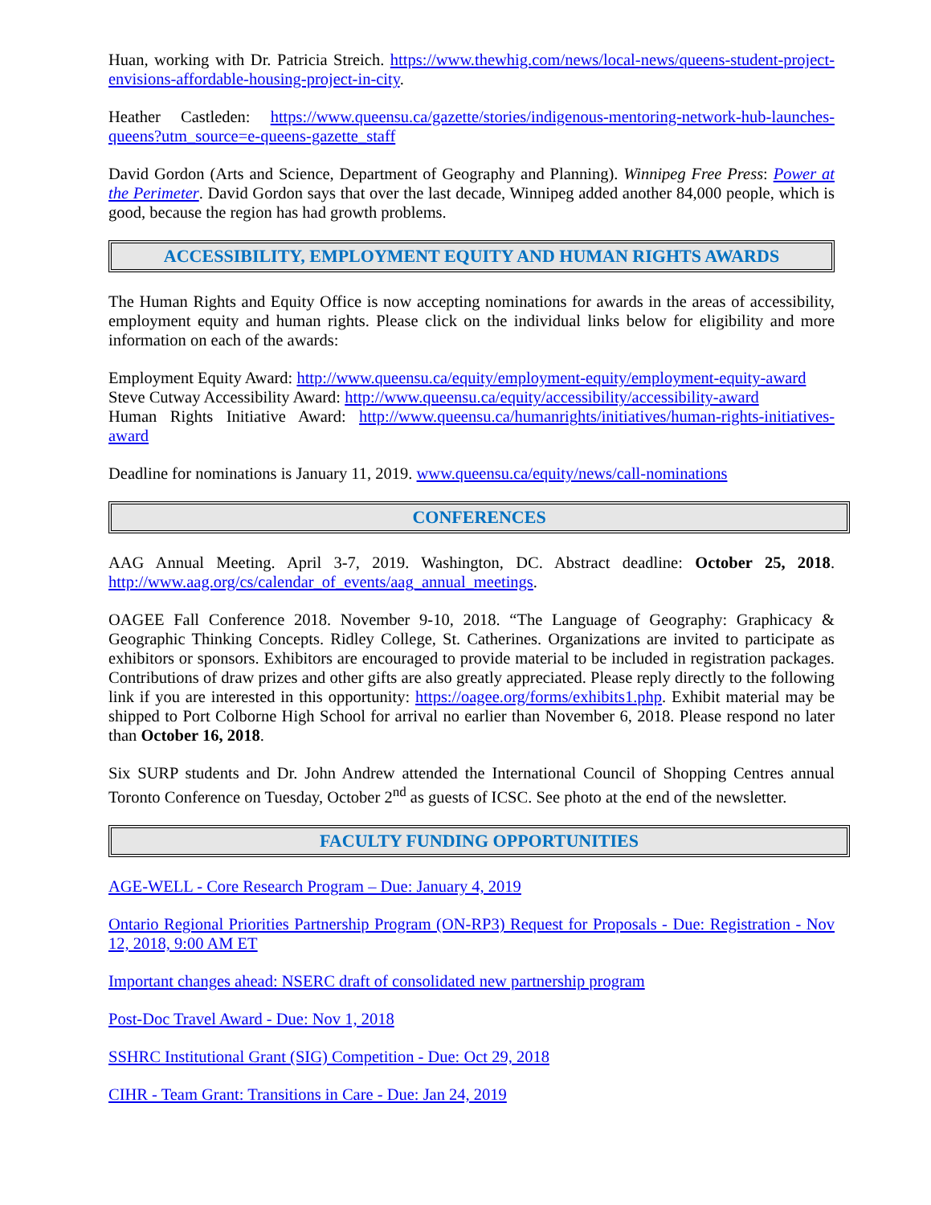Huan, working with Dr. Patricia Streich. https://www.thewhig.com/news/local-news/queens-student-project-envisions-affordable-housing-project-in-city.
Heather Castleden: https://www.queensu.ca/gazette/stories/indigenous-mentoring-network-hub-launches-queens?utm_source=e-queens-gazette_staff
David Gordon (Arts and Science, Department of Geography and Planning). Winnipeg Free Press: Power at the Perimeter. David Gordon says that over the last decade, Winnipeg added another 84,000 people, which is good, because the region has had growth problems.
ACCESSIBILITY, EMPLOYMENT EQUITY AND HUMAN RIGHTS AWARDS
The Human Rights and Equity Office is now accepting nominations for awards in the areas of accessibility, employment equity and human rights. Please click on the individual links below for eligibility and more information on each of the awards:
Employment Equity Award: http://www.queensu.ca/equity/employment-equity/employment-equity-award
Steve Cutway Accessibility Award: http://www.queensu.ca/equity/accessibility/accessibility-award
Human Rights Initiative Award: http://www.queensu.ca/humanrights/initiatives/human-rights-initiatives-award
Deadline for nominations is January 11, 2019. www.queensu.ca/equity/news/call-nominations
CONFERENCES
AAG Annual Meeting. April 3-7, 2019. Washington, DC. Abstract deadline: October 25, 2018. http://www.aag.org/cs/calendar_of_events/aag_annual_meetings.
OAGEE Fall Conference 2018. November 9-10, 2018. “The Language of Geography: Graphicacy & Geographic Thinking Concepts. Ridley College, St. Catherines. Organizations are invited to participate as exhibitors or sponsors. Exhibitors are encouraged to provide material to be included in registration packages. Contributions of draw prizes and other gifts are also greatly appreciated. Please reply directly to the following link if you are interested in this opportunity: https://oagee.org/forms/exhibits1.php. Exhibit material may be shipped to Port Colborne High School for arrival no earlier than November 6, 2018. Please respond no later than October 16, 2018.
Six SURP students and Dr. John Andrew attended the International Council of Shopping Centres annual Toronto Conference on Tuesday, October 2<sup>nd</sup> as guests of ICSC. See photo at the end of the newsletter.
FACULTY FUNDING OPPORTUNITIES
AGE-WELL - Core Research Program – Due: January 4, 2019
Ontario Regional Priorities Partnership Program (ON-RP3) Request for Proposals - Due: Registration - Nov 12, 2018, 9:00 AM ET
Important changes ahead: NSERC draft of consolidated new partnership program
Post-Doc Travel Award - Due: Nov 1, 2018
SSHRC Institutional Grant (SIG) Competition - Due: Oct 29, 2018
CIHR - Team Grant: Transitions in Care - Due: Jan 24, 2019